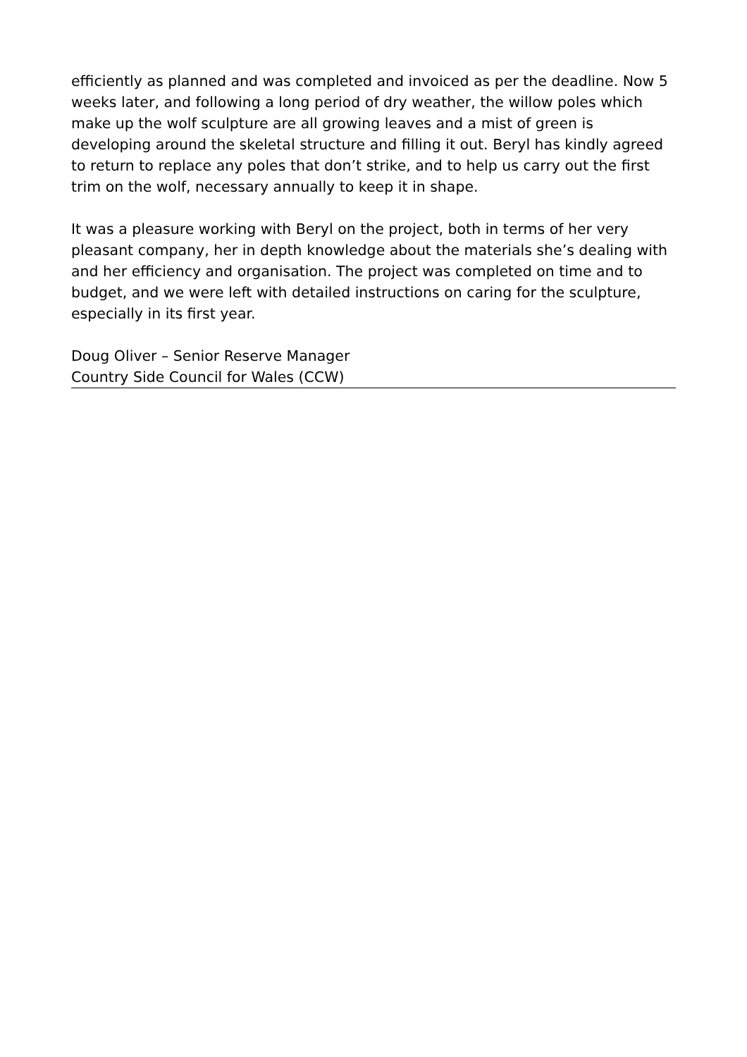efficiently as planned and was completed and invoiced as per the deadline. Now 5 weeks later, and following a long period of dry weather, the willow poles which make up the wolf sculpture are all growing leaves and a mist of green is developing around the skeletal structure and filling it out. Beryl has kindly agreed to return to replace any poles that don’t strike, and to help us carry out the first trim on the wolf, necessary annually to keep it in shape.
It was a pleasure working with Beryl on the project, both in terms of her very pleasant company, her in depth knowledge about the materials she’s dealing with and her efficiency and organisation. The project was completed on time and to budget, and we were left with detailed instructions on caring for the sculpture, especially in its first year.
Doug Oliver – Senior Reserve Manager
Country Side Council for Wales (CCW)